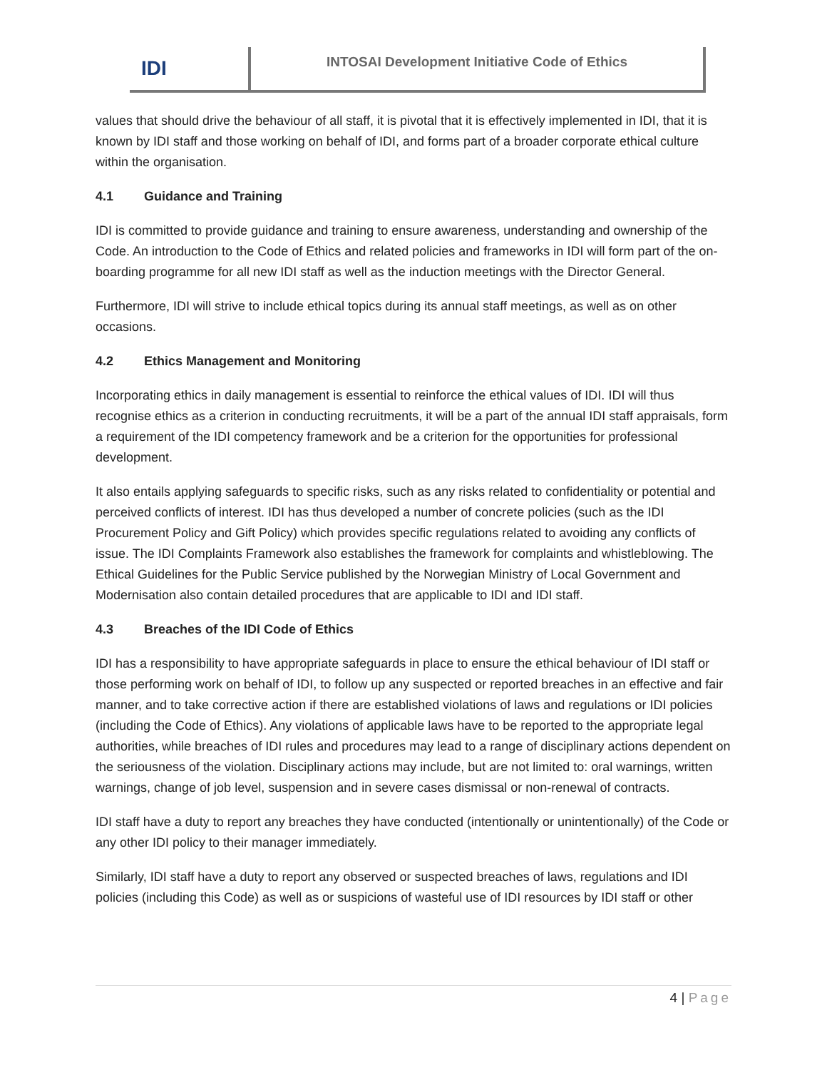IDI
INTOSAI Development Initiative Code of Ethics
values that should drive the behaviour of all staff, it is pivotal that it is effectively implemented in IDI, that it is known by IDI staff and those working on behalf of IDI, and forms part of a broader corporate ethical culture within the organisation.
4.1 Guidance and Training
IDI is committed to provide guidance and training to ensure awareness, understanding and ownership of the Code. An introduction to the Code of Ethics and related policies and frameworks in IDI will form part of the on-boarding programme for all new IDI staff as well as the induction meetings with the Director General.
Furthermore, IDI will strive to include ethical topics during its annual staff meetings, as well as on other occasions.
4.2 Ethics Management and Monitoring
Incorporating ethics in daily management is essential to reinforce the ethical values of IDI. IDI will thus recognise ethics as a criterion in conducting recruitments, it will be a part of the annual IDI staff appraisals, form a requirement of the IDI competency framework and be a criterion for the opportunities for professional development.
It also entails applying safeguards to specific risks, such as any risks related to confidentiality or potential and perceived conflicts of interest. IDI has thus developed a number of concrete policies (such as the IDI Procurement Policy and Gift Policy) which provides specific regulations related to avoiding any conflicts of issue. The IDI Complaints Framework also establishes the framework for complaints and whistleblowing. The Ethical Guidelines for the Public Service published by the Norwegian Ministry of Local Government and Modernisation also contain detailed procedures that are applicable to IDI and IDI staff.
4.3 Breaches of the IDI Code of Ethics
IDI has a responsibility to have appropriate safeguards in place to ensure the ethical behaviour of IDI staff or those performing work on behalf of IDI, to follow up any suspected or reported breaches in an effective and fair manner, and to take corrective action if there are established violations of laws and regulations or IDI policies (including the Code of Ethics). Any violations of applicable laws have to be reported to the appropriate legal authorities, while breaches of IDI rules and procedures may lead to a range of disciplinary actions dependent on the seriousness of the violation. Disciplinary actions may include, but are not limited to: oral warnings, written warnings, change of job level, suspension and in severe cases dismissal or non-renewal of contracts.
IDI staff have a duty to report any breaches they have conducted (intentionally or unintentionally) of the Code or any other IDI policy to their manager immediately.
Similarly, IDI staff have a duty to report any observed or suspected breaches of laws, regulations and IDI policies (including this Code) as well as or suspicions of wasteful use of IDI resources by IDI staff or other
4 | Page